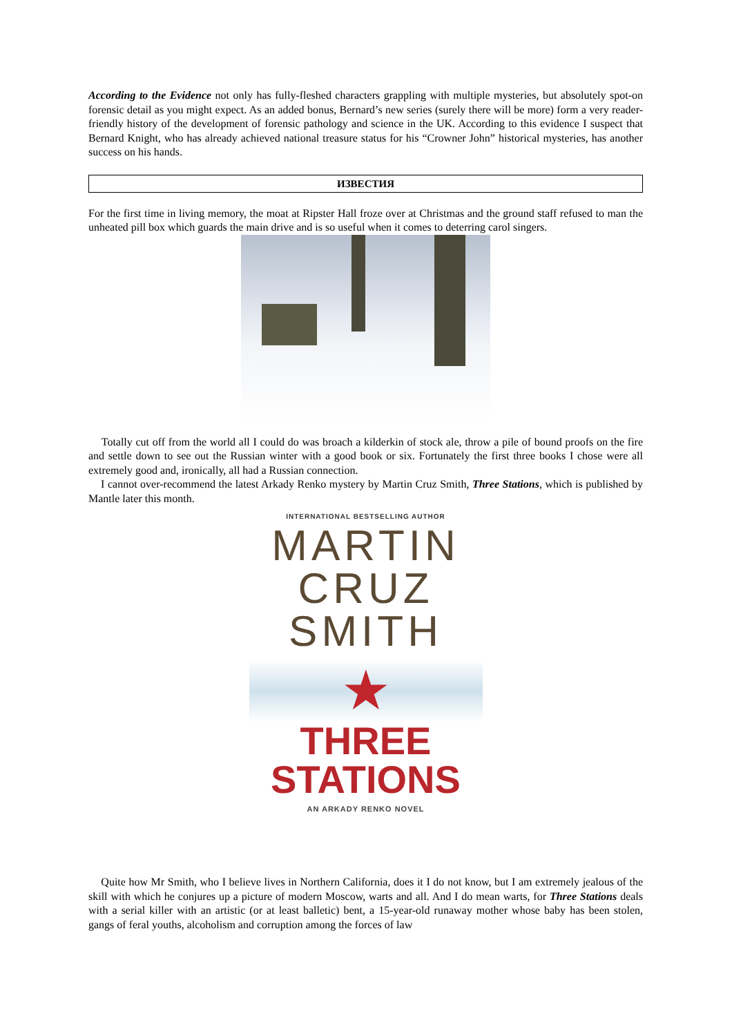According to the Evidence not only has fully-fleshed characters grappling with multiple mysteries, but absolutely spot-on forensic detail as you might expect. As an added bonus, Bernard’s new series (surely there will be more) form a very reader-friendly history of the development of forensic pathology and science in the UK. According to this evidence I suspect that Bernard Knight, who has already achieved national treasure status for his “Crowner John” historical mysteries, has another success on his hands.
ИЗВЕСТИЯ
For the first time in living memory, the moat at Ripster Hall froze over at Christmas and the ground staff refused to man the unheated pill box which guards the main drive and is so useful when it comes to deterring carol singers.
Totally cut off from the world all I could do was broach a kilderkin of stock ale, throw a pile of bound proofs on the fire and settle down to see out the Russian winter with a good book or six. Fortunately the first three books I chose were all extremely good and, ironically, all had a Russian connection.
I cannot over-recommend the latest Arkady Renko mystery by Martin Cruz Smith, Three Stations, which is published by Mantle later this month.
INTERNATIONAL BESTSELLING AUTHOR
MARTIN
CRUZ
SMITH
★
THREE
STATIONS
AN ARKADY RENKO NOVEL
Quite how Mr Smith, who I believe lives in Northern California, does it I do not know, but I am extremely jealous of the skill with which he conjures up a picture of modern Moscow, warts and all. And I do mean warts, for Three Stations deals with a serial killer with an artistic (or at least balletic) bent, a 15-year-old runaway mother whose baby has been stolen, gangs of feral youths, alcoholism and corruption among the forces of law